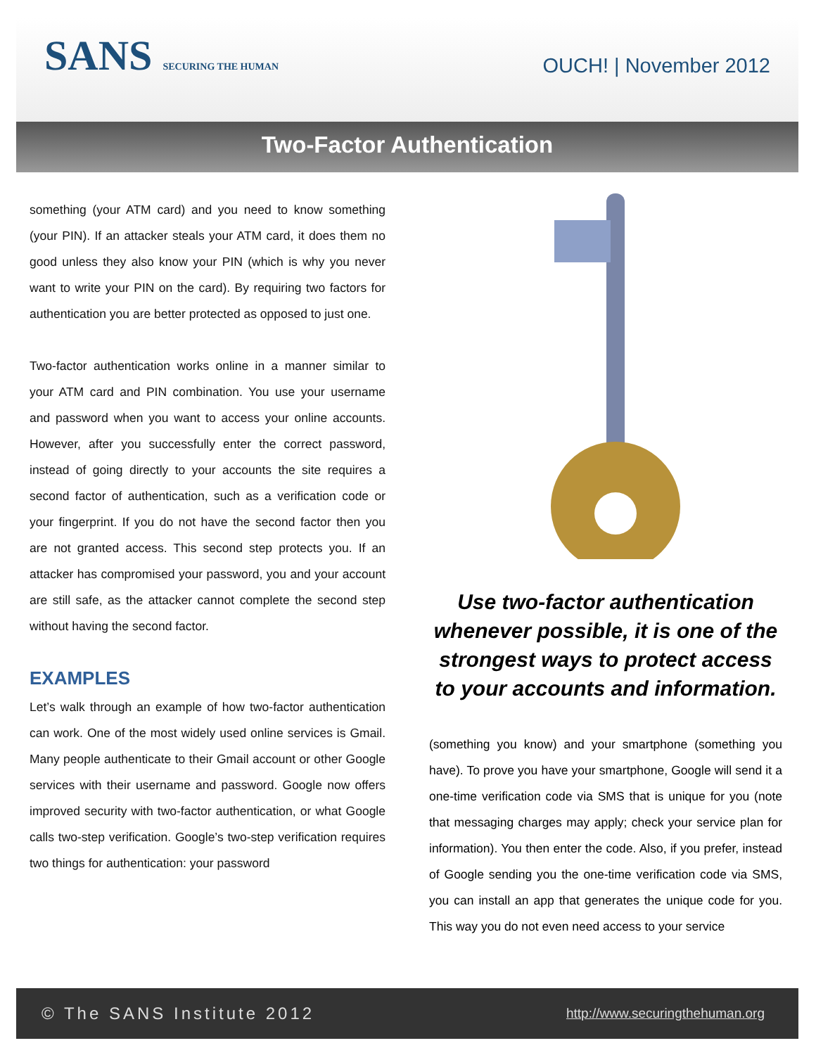SANS SECURING THE HUMAN OUCH! | November 2012
Two-Factor Authentication
something (your ATM card) and you need to know something (your PIN). If an attacker steals your ATM card, it does them no good unless they also know your PIN (which is why you never want to write your PIN on the card). By requiring two factors for authentication you are better protected as opposed to just one.
Two-factor authentication works online in a manner similar to your ATM card and PIN combination. You use your username and password when you want to access your online accounts. However, after you successfully enter the correct password, instead of going directly to your accounts the site requires a second factor of authentication, such as a verification code or your fingerprint. If you do not have the second factor then you are not granted access. This second step protects you. If an attacker has compromised your password, you and your account are still safe, as the attacker cannot complete the second step without having the second factor.
EXAMPLES
Let’s walk through an example of how two-factor authentication can work. One of the most widely used online services is Gmail. Many people authenticate to their Gmail account or other Google services with their username and password. Google now offers improved security with two-factor authentication, or what Google calls two-step verification. Google’s two-step verification requires two things for authentication: your password
Use two-factor authentication whenever possible, it is one of the strongest ways to protect access to your accounts and information.
(something you know) and your smartphone (something you have). To prove you have your smartphone, Google will send it a one-time verification code via SMS that is unique for you (note that messaging charges may apply; check your service plan for information). You then enter the code. Also, if you prefer, instead of Google sending you the one-time verification code via SMS, you can install an app that generates the unique code for you. This way you do not even need access to your service
© The SANS Institute 2012 http://www.securingthehuman.org